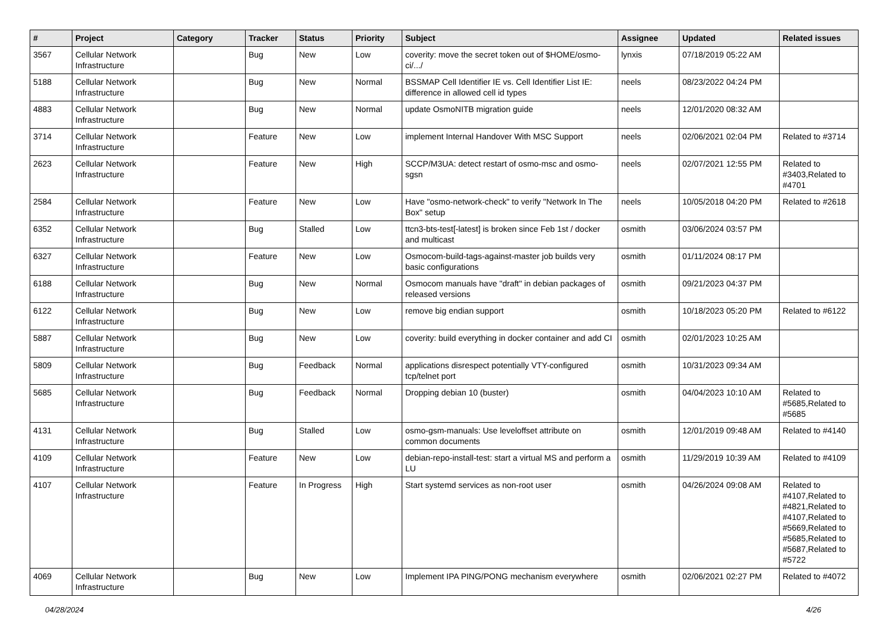| # | Project | Category | Tracker | Status | Priority | Subject | Assignee | Updated | Related issues |
| --- | --- | --- | --- | --- | --- | --- | --- | --- | --- |
| 3567 | Cellular Network Infrastructure | | Bug | New | Low | coverity: move the secret token out of $HOME/osmo-ci/.../ | lynxis | 07/18/2019 05:22 AM | |
| 5188 | Cellular Network Infrastructure | | Bug | New | Normal | BSSMAP Cell Identifier IE vs. Cell Identifier List IE: difference in allowed cell id types | neels | 08/23/2022 04:24 PM | |
| 4883 | Cellular Network Infrastructure | | Bug | New | Normal | update OsmoNITB migration guide | neels | 12/01/2020 08:32 AM | |
| 3714 | Cellular Network Infrastructure | | Feature | New | Low | implement Internal Handover With MSC Support | neels | 02/06/2021 02:04 PM | Related to #3714 |
| 2623 | Cellular Network Infrastructure | | Feature | New | High | SCCP/M3UA: detect restart of osmo-msc and osmo-sgsn | neels | 02/07/2021 12:55 PM | Related to #3403,Related to #4701 |
| 2584 | Cellular Network Infrastructure | | Feature | New | Low | Have "osmo-network-check" to verify "Network In The Box" setup | neels | 10/05/2018 04:20 PM | Related to #2618 |
| 6352 | Cellular Network Infrastructure | | Bug | Stalled | Low | ttcn3-bts-test[-latest] is broken since Feb 1st / docker and multicast | osmith | 03/06/2024 03:57 PM | |
| 6327 | Cellular Network Infrastructure | | Feature | New | Low | Osmocom-build-tags-against-master job builds very basic configurations | osmith | 01/11/2024 08:17 PM | |
| 6188 | Cellular Network Infrastructure | | Bug | New | Normal | Osmocom manuals have "draft" in debian packages of released versions | osmith | 09/21/2023 04:37 PM | |
| 6122 | Cellular Network Infrastructure | | Bug | New | Low | remove big endian support | osmith | 10/18/2023 05:20 PM | Related to #6122 |
| 5887 | Cellular Network Infrastructure | | Bug | New | Low | coverity: build everything in docker container and add CI | osmith | 02/01/2023 10:25 AM | |
| 5809 | Cellular Network Infrastructure | | Bug | Feedback | Normal | applications disrespect potentially VTY-configured tcp/telnet port | osmith | 10/31/2023 09:34 AM | |
| 5685 | Cellular Network Infrastructure | | Bug | Feedback | Normal | Dropping debian 10 (buster) | osmith | 04/04/2023 10:10 AM | Related to #5685,Related to #5685 |
| 4131 | Cellular Network Infrastructure | | Bug | Stalled | Low | osmo-gsm-manuals: Use leveloffset attribute on common documents | osmith | 12/01/2019 09:48 AM | Related to #4140 |
| 4109 | Cellular Network Infrastructure | | Feature | New | Low | debian-repo-install-test: start a virtual MS and perform a LU | osmith | 11/29/2019 10:39 AM | Related to #4109 |
| 4107 | Cellular Network Infrastructure | | Feature | In Progress | High | Start systemd services as non-root user | osmith | 04/26/2024 09:08 AM | Related to #4107,Related to #4821,Related to #4107,Related to #5669,Related to #5685,Related to #5687,Related to #5722 |
| 4069 | Cellular Network Infrastructure | | Bug | New | Low | Implement IPA PING/PONG mechanism everywhere | osmith | 02/06/2021 02:27 PM | Related to #4072 |
04/28/2024 4/26